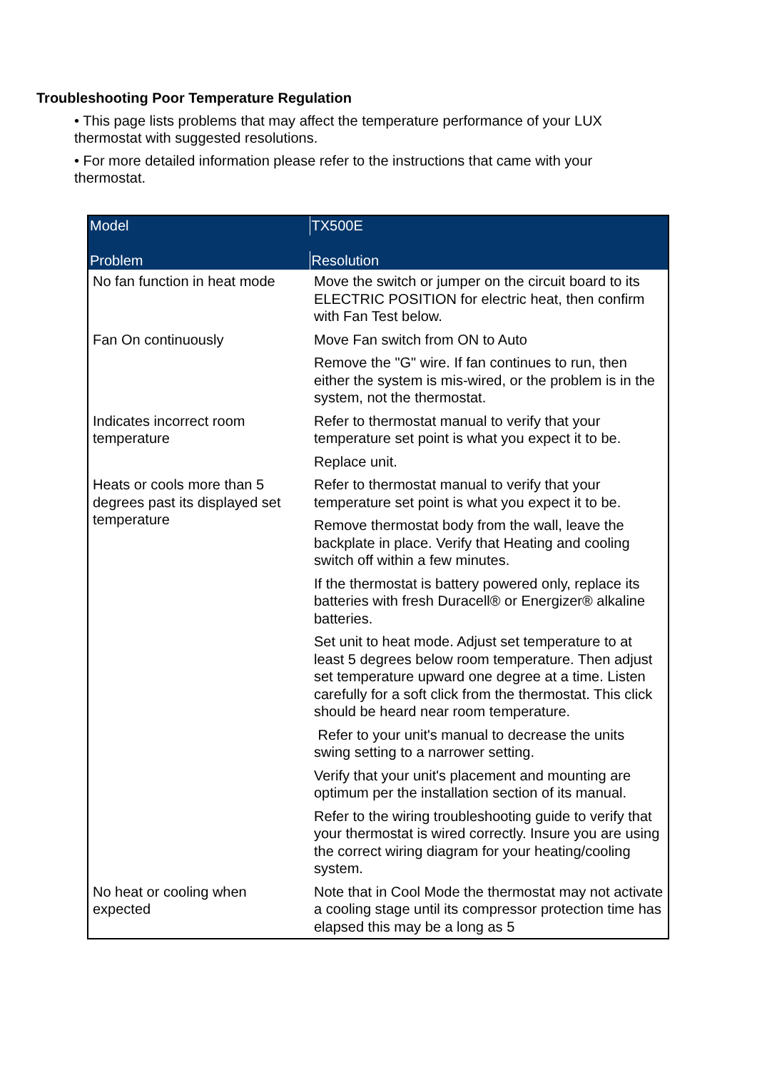Troubleshooting Poor Temperature Regulation
• This page lists problems that may affect the temperature performance of your LUX thermostat with suggested resolutions.
• For more detailed information please refer to the instructions that came with your thermostat.
| Model | TX500E |
| --- | --- |
| Problem | Resolution |
| No fan function in heat mode | Move the switch or jumper on the circuit board to its ELECTRIC POSITION for electric heat, then confirm with Fan Test below. |
| Fan On continuously | Move Fan switch from ON to Auto |
| | Remove the "G" wire. If fan continues to run, then either the system is mis-wired, or the problem is in the system, not the thermostat. |
| Indicates incorrect room temperature | Refer to thermostat manual to verify that your temperature set point is what you expect it to be. |
| | Replace unit. |
| Heats or cools more than 5 degrees past its displayed set temperature | Refer to thermostat manual to verify that your temperature set point is what you expect it to be. |
| | Remove thermostat body from the wall, leave the backplate in place. Verify that Heating and cooling switch off within a few minutes. |
| | If the thermostat is battery powered only, replace its batteries with fresh Duracell® or Energizer® alkaline batteries. |
| | Set unit to heat mode. Adjust set temperature to at least 5 degrees below room temperature. Then adjust set temperature upward one degree at a time. Listen carefully for a soft click from the thermostat. This click should be heard near room temperature. |
| | Refer to your unit's manual to decrease the units swing setting to a narrower setting. |
| | Verify that your unit's placement and mounting are optimum per the installation section of its manual. |
| | Refer to the wiring troubleshooting guide to verify that your thermostat is wired correctly. Insure you are using the correct wiring diagram for your heating/cooling system. |
| No heat or cooling when expected | Note that in Cool Mode the thermostat may not activate a cooling stage until its compressor protection time has elapsed this may be a long as 5 |